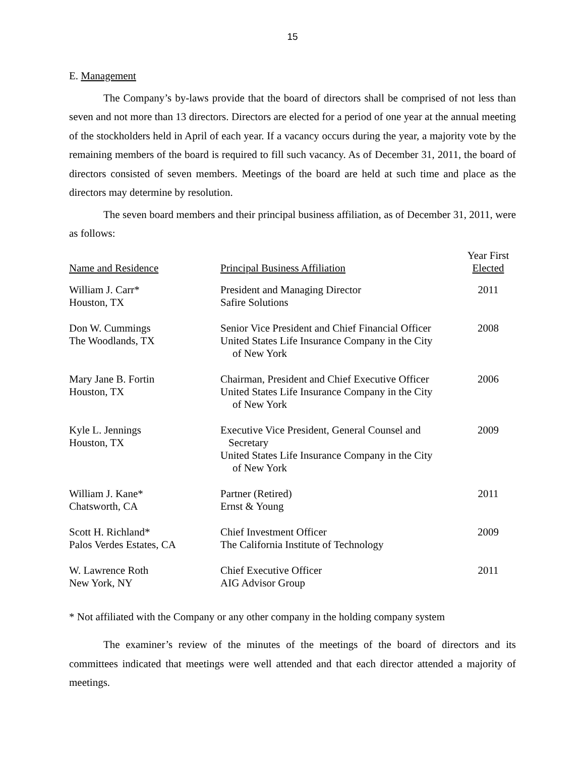15
E. Management
The Company’s by-laws provide that the board of directors shall be comprised of not less than seven and not more than 13 directors. Directors are elected for a period of one year at the annual meeting of the stockholders held in April of each year. If a vacancy occurs during the year, a majority vote by the remaining members of the board is required to fill such vacancy. As of December 31, 2011, the board of directors consisted of seven members. Meetings of the board are held at such time and place as the directors may determine by resolution.
The seven board members and their principal business affiliation, as of December 31, 2011, were as follows:
| Name and Residence | Principal Business Affiliation | Year First Elected |
| --- | --- | --- |
| William J. Carr* Houston, TX | President and Managing Director Safire Solutions | 2011 |
| Don W. Cummings The Woodlands, TX | Senior Vice President and Chief Financial Officer United States Life Insurance Company in the City of New York | 2008 |
| Mary Jane B. Fortin Houston, TX | Chairman, President and Chief Executive Officer United States Life Insurance Company in the City of New York | 2006 |
| Kyle L. Jennings Houston, TX | Executive Vice President, General Counsel and Secretary United States Life Insurance Company in the City of New York | 2009 |
| William J. Kane* Chatsworth, CA | Partner (Retired) Ernst & Young | 2011 |
| Scott H. Richland* Palos Verdes Estates, CA | Chief Investment Officer The California Institute of Technology | 2009 |
| W. Lawrence Roth New York, NY | Chief Executive Officer AIG Advisor Group | 2011 |
* Not affiliated with the Company or any other company in the holding company system
The examiner’s review of the minutes of the meetings of the board of directors and its committees indicated that meetings were well attended and that each director attended a majority of meetings.